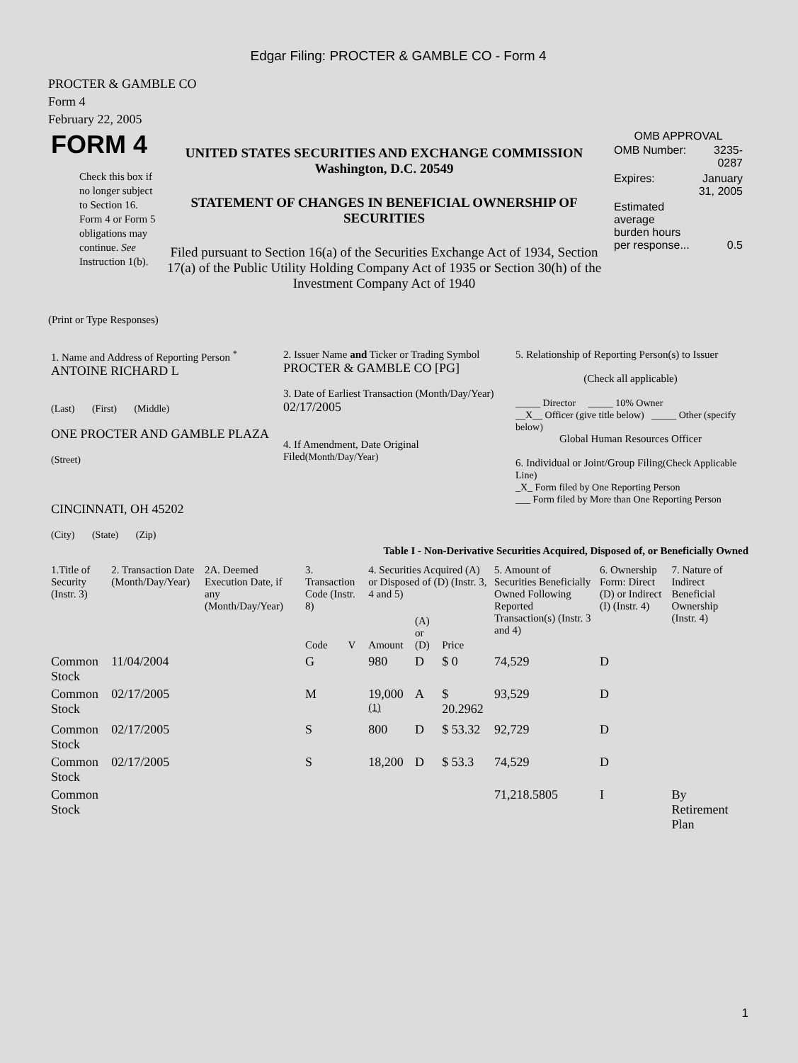Edgar Filing: PROCTER & GAMBLE CO - Form 4
PROCTER & GAMBLE CO
Form 4
February 22, 2005
| FORM 4 Check this box if no longer subject to Section 16. Form 4 or Form 5 obligations may continue. See Instruction 1(b). | UNITED STATES SECURITIES AND EXCHANGE COMMISSION Washington, D.C. 20549 STATEMENT OF CHANGES IN BENEFICIAL OWNERSHIP OF SECURITIES Filed pursuant to Section 16(a) of the Securities Exchange Act of 1934, Section 17(a) of the Public Utility Holding Company Act of 1935 or Section 30(h) of the Investment Company Act of 1940 | OMB APPROVAL / OMB Number: / 3235-0287 / / Expires: / January 31, 2005 / / Estimated average burden hours per response... / 0.5 / |
(Print or Type Responses)
| 1. Name and Address of Reporting Person <sup>*</sup> ANTOINE RICHARD L (Last) (First) (Middle) ONE PROCTER AND GAMBLE PLAZA (Street) CINCINNATI, OH 45202 (City) (State) (Zip) | 2. Issuer Name and Ticker or Trading Symbol PROCTER & GAMBLE CO [PG] 3. Date of Earliest Transaction (Month/Day/Year) 02/17/2005 4. If Amendment, Date Original Filed (Month/Day/Year) | 5. Relationship of Reporting Person(s) to Issuer (Check all applicable) _____ Director _____ 10% Owner __X__ Officer (give title below) _____ Other (specify below) Global Human Resources Officer 6. Individual or Joint/Group Filing (Check Applicable Line) _X_ Form filed by One Reporting Person ___ Form filed by More than One Reporting Person |
Table I - Non-Derivative Securities Acquired, Disposed of, or Beneficially Owned
| 1.Title of Security (Instr. 3) | 2. Transaction Date (Month/Day/Year) | 2A. Deemed Execution Date, if any (Month/Day/Year) | 3. Transaction Code (Instr. 8) | | 4. Securities Acquired (A) or Disposed of (D) (Instr. 3, 4 and 5) | | | 5. Amount of Securities Beneficially Owned Following Reported Transaction(s) (Instr. 3 and 4) | 6. Ownership Form: Direct (D) or Indirect (I) (Instr. 4) | 7. Nature of Indirect Beneficial Ownership (Instr. 4) |
| --- | --- | --- | --- | --- | --- | --- | --- | --- | --- | --- |
| | | | Code | V | Amount | (A) or (D) | Price | | | |
| Common Stock | 11/04/2004 | | G | | 980 | D | $ 0 | 74,529 | D | |
| Common Stock | 02/17/2005 | | M | | 19,000 <sup>(1)</sup> | A | $ 20.2962 | 93,529 | D | |
| Common Stock | 02/17/2005 | | S | | 800 | D | $ 53.32 | 92,729 | D | |
| Common Stock | 02/17/2005 | | S | | 18,200 | D | $ 53.3 | 74,529 | D | |
| Common Stock | | | | | | | | 71,218.5805 | I | By Retirement Plan |
1